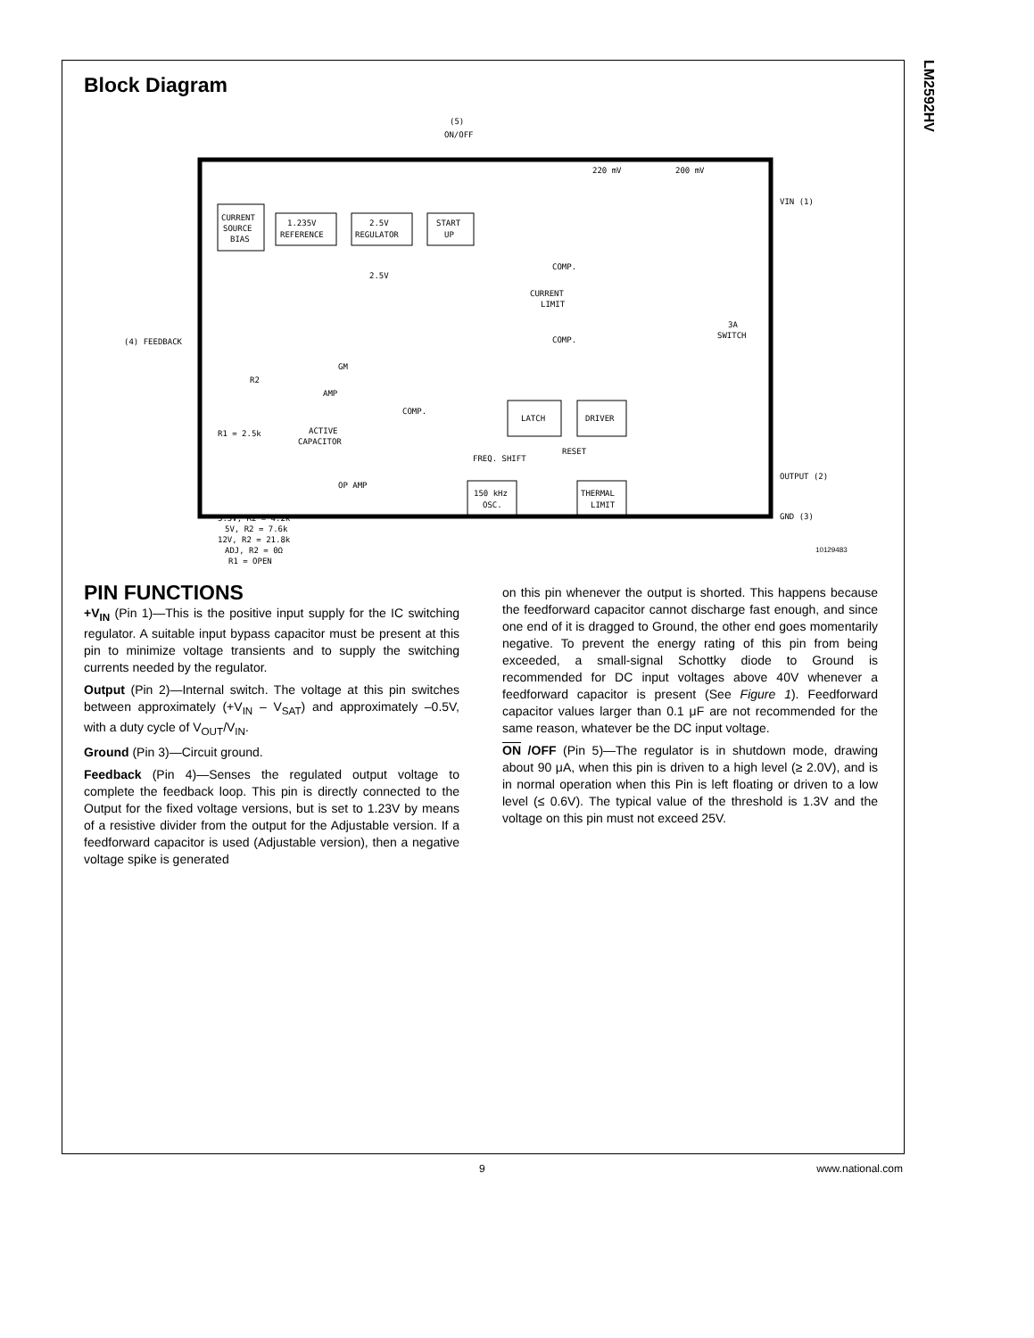LM2592HV
Block Diagram
(5)
ON/OFF
CURRENT
SOURCE
BIAS
1.235V
REFERENCE
2.5V
REGULATOR
2.5V
START
UP
220 mV
200 mV
VIN (1)
COMP.
CURRENT
LIMIT
COMP.
3A
SWITCH
(4) FEEDBACK
R2
R1 = 2.5k
GM
AMP
ACTIVE
CAPACITOR
COMP.
LATCH
DRIVER
FREQ. SHIFT
RESET
150 kHz
OSC.
THERMAL
LIMIT
OP AMP
3.3V, R2 = 4.2k
5V, R2 = 7.6k
12V, R2 = 21.8k
ADJ, R2 = 0Ω
R1 = OPEN
OUTPUT (2)
GND (3)
10129483
PIN FUNCTIONS
+V<sub>IN</sub> (Pin 1)—This is the positive input supply for the IC switching regulator. A suitable input bypass capacitor must be present at this pin to minimize voltage transients and to supply the switching currents needed by the regulator.
Output (Pin 2)—Internal switch. The voltage at this pin switches between approximately (+V<sub>IN</sub> – V<sub>SAT</sub>) and approximately –0.5V, with a duty cycle of V<sub>OUT</sub>/V<sub>IN</sub>.
Ground (Pin 3)—Circuit ground.
Feedback (Pin 4)—Senses the regulated output voltage to complete the feedback loop. This pin is directly connected to the Output for the fixed voltage versions, but is set to 1.23V by means of a resistive divider from the output for the Adjustable version. If a feedforward capacitor is used (Adjustable version), then a negative voltage spike is generated
on this pin whenever the output is shorted. This happens because the feedforward capacitor cannot discharge fast enough, and since one end of it is dragged to Ground, the other end goes momentarily negative. To prevent the energy rating of this pin from being exceeded, a small-signal Schottky diode to Ground is recommended for DC input voltages above 40V whenever a feedforward capacitor is present (See Figure 1). Feedforward capacitor values larger than 0.1 μF are not recommended for the same reason, whatever be the DC input voltage.
ON /OFF (Pin 5)—The regulator is in shutdown mode, drawing about 90 μA, when this pin is driven to a high level (≥ 2.0V), and is in normal operation when this Pin is left floating or driven to a low level (≤ 0.6V). The typical value of the threshold is 1.3V and the voltage on this pin must not exceed 25V.
9 www.national.com